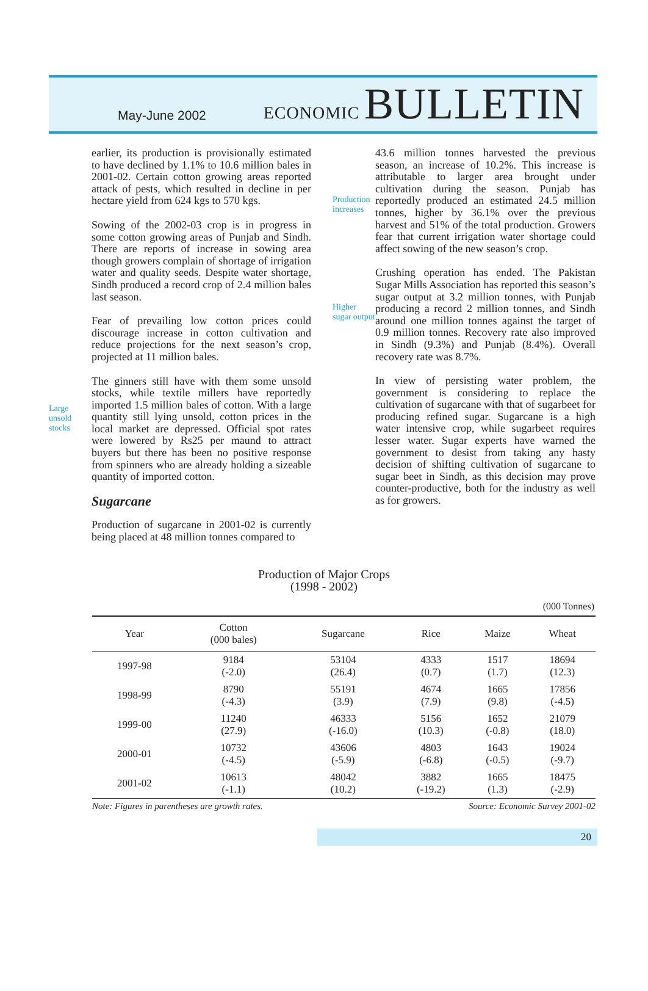May-June 2002
ECONOMIC BULLETIN
Large unsold stocks
earlier, its production is provisionally estimated to have declined by 1.1% to 10.6 million bales in 2001-02. Certain cotton growing areas reported attack of pests, which resulted in decline in per hectare yield from 624 kgs to 570 kgs.
Sowing of the 2002-03 crop is in progress in some cotton growing areas of Punjab and Sindh. There are reports of increase in sowing area though growers complain of shortage of irrigation water and quality seeds. Despite water shortage, Sindh produced a record crop of 2.4 million bales last season.
Fear of prevailing low cotton prices could discourage increase in cotton cultivation and reduce projections for the next season’s crop, projected at 11 million bales.
The ginners still have with them some unsold stocks, while textile millers have reportedly imported 1.5 million bales of cotton. With a large quantity still lying unsold, cotton prices in the local market are depressed. Official spot rates were lowered by Rs25 per maund to attract buyers but there has been no positive response from spinners who are already holding a sizeable quantity of imported cotton.
Sugarcane
Production of sugarcane in 2001-02 is currently being placed at 48 million tonnes compared to
Production increases
Higher sugar output
43.6 million tonnes harvested the previous season, an increase of 10.2%. This increase is attributable to larger area brought under cultivation during the season. Punjab has reportedly produced an estimated 24.5 million tonnes, higher by 36.1% over the previous harvest and 51% of the total production. Growers fear that current irrigation water shortage could affect sowing of the new season’s crop.
Crushing operation has ended. The Pakistan Sugar Mills Association has reported this season’s sugar output at 3.2 million tonnes, with Punjab producing a record 2 million tonnes, and Sindh around one million tonnes against the target of 0.9 million tonnes. Recovery rate also improved in Sindh (9.3%) and Punjab (8.4%). Overall recovery rate was 8.7%.
In view of persisting water problem, the government is considering to replace the cultivation of sugarcane with that of sugarbeet for producing refined sugar. Sugarcane is a high water intensive crop, while sugarbeet requires lesser water. Sugar experts have warned the government to desist from taking any hasty decision of shifting cultivation of sugarcane to sugar beet in Sindh, as this decision may prove counter-productive, both for the industry as well as for growers.
Production of Major Crops
(1998 - 2002)
(000 Tonnes)
| Year | Cotton (000 bales) | Sugarcane | Rice | Maize | Wheat |
| --- | --- | --- | --- | --- | --- |
| 1997-98 | 9184 (-2.0) | 53104 (26.4) | 4333 (0.7) | 1517 (1.7) | 18694 (12.3) |
| 1998-99 | 8790 (-4.3) | 55191 (3.9) | 4674 (7.9) | 1665 (9.8) | 17856 (-4.5) |
| 1999-00 | 11240 (27.9) | 46333 (-16.0) | 5156 (10.3) | 1652 (-0.8) | 21079 (18.0) |
| 2000-01 | 10732 (-4.5) | 43606 (-5.9) | 4803 (-6.8) | 1643 (-0.5) | 19024 (-9.7) |
| 2001-02 | 10613 (-1.1) | 48042 (10.2) | 3882 (-19.2) | 1665 (1.3) | 18475 (-2.9) |
Note: Figures in parentheses are growth rates. Source: Economic Survey 2001-02
20